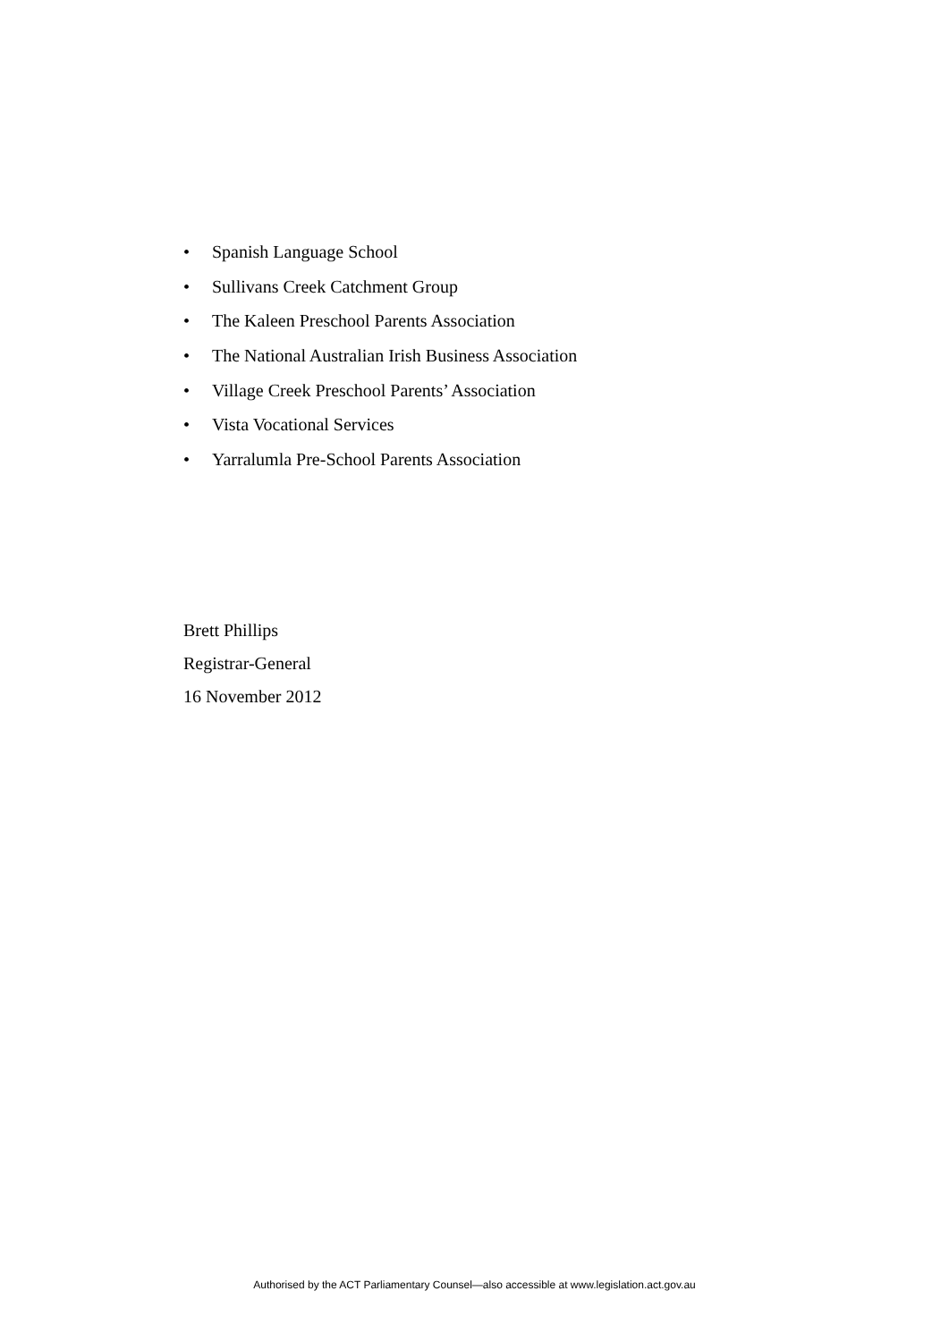• Spanish Language School
• Sullivans Creek Catchment Group
• The Kaleen Preschool Parents Association
• The National Australian Irish Business Association
• Village Creek Preschool Parents’ Association
• Vista Vocational Services
• Yarralumla Pre-School Parents Association
Brett Phillips
Registrar-General
16 November 2012
Authorised by the ACT Parliamentary Counsel—also accessible at www.legislation.act.gov.au